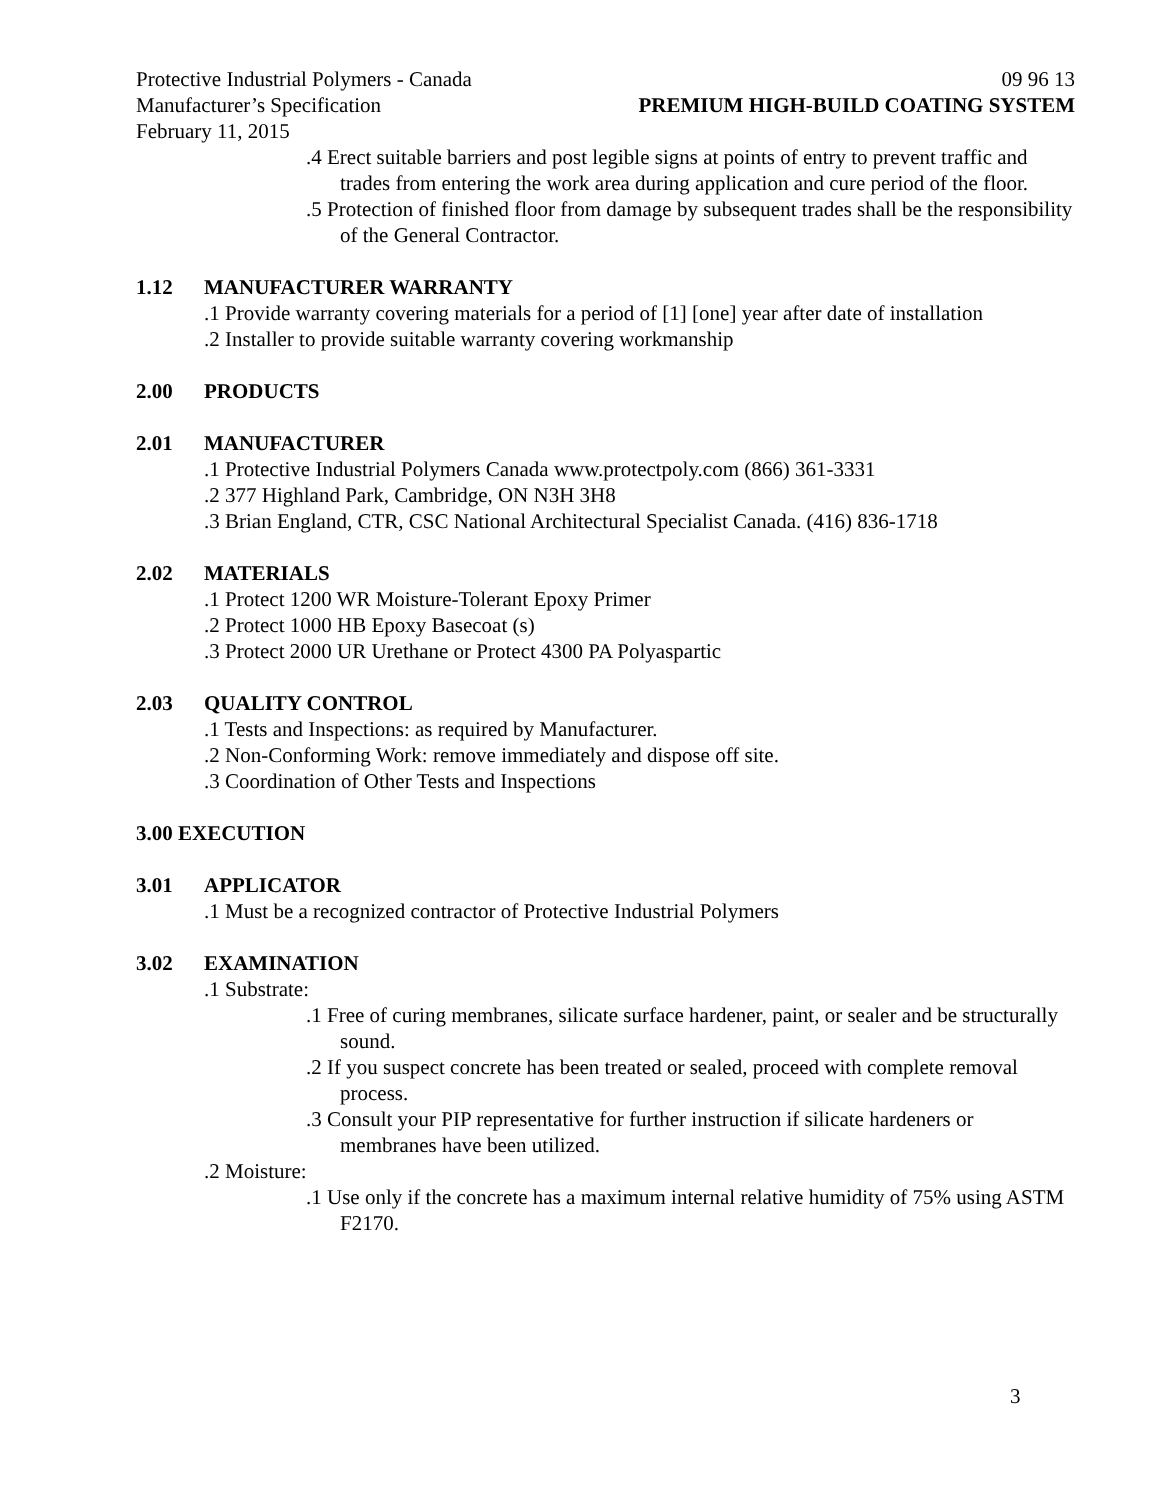Protective Industrial Polymers - Canada 09 96 13
Manufacturer’s Specification PREMIUM HIGH-BUILD COATING SYSTEM
February 11, 2015
.4 Erect suitable barriers and post legible signs at points of entry to prevent traffic and trades from entering the work area during application and cure period of the floor.
.5 Protection of finished floor from damage by subsequent trades shall be the responsibility of the General Contractor.
1.12 MANUFACTURER WARRANTY
.1 Provide warranty covering materials for a period of [1] [one] year after date of installation
.2 Installer to provide suitable warranty covering workmanship
2.00 PRODUCTS
2.01 MANUFACTURER
.1 Protective Industrial Polymers Canada www.protectpoly.com (866) 361-3331
.2 377 Highland Park, Cambridge, ON N3H 3H8
.3 Brian England, CTR, CSC National Architectural Specialist Canada. (416) 836-1718
2.02 MATERIALS
.1 Protect 1200 WR Moisture-Tolerant Epoxy Primer
.2 Protect 1000 HB Epoxy Basecoat (s)
.3 Protect 2000 UR Urethane or Protect 4300 PA Polyaspartic
2.03 QUALITY CONTROL
.1 Tests and Inspections: as required by Manufacturer.
.2 Non-Conforming Work: remove immediately and dispose off site.
.3 Coordination of Other Tests and Inspections
3.00 EXECUTION
3.01 APPLICATOR
.1 Must be a recognized contractor of Protective Industrial Polymers
3.02 EXAMINATION
.1 Substrate:
.1 Free of curing membranes, silicate surface hardener, paint, or sealer and be structurally sound.
.2 If you suspect concrete has been treated or sealed, proceed with complete removal process.
.3 Consult your PIP representative for further instruction if silicate hardeners or membranes have been utilized.
.2 Moisture:
.1 Use only if the concrete has a maximum internal relative humidity of 75% using ASTM F2170.
3